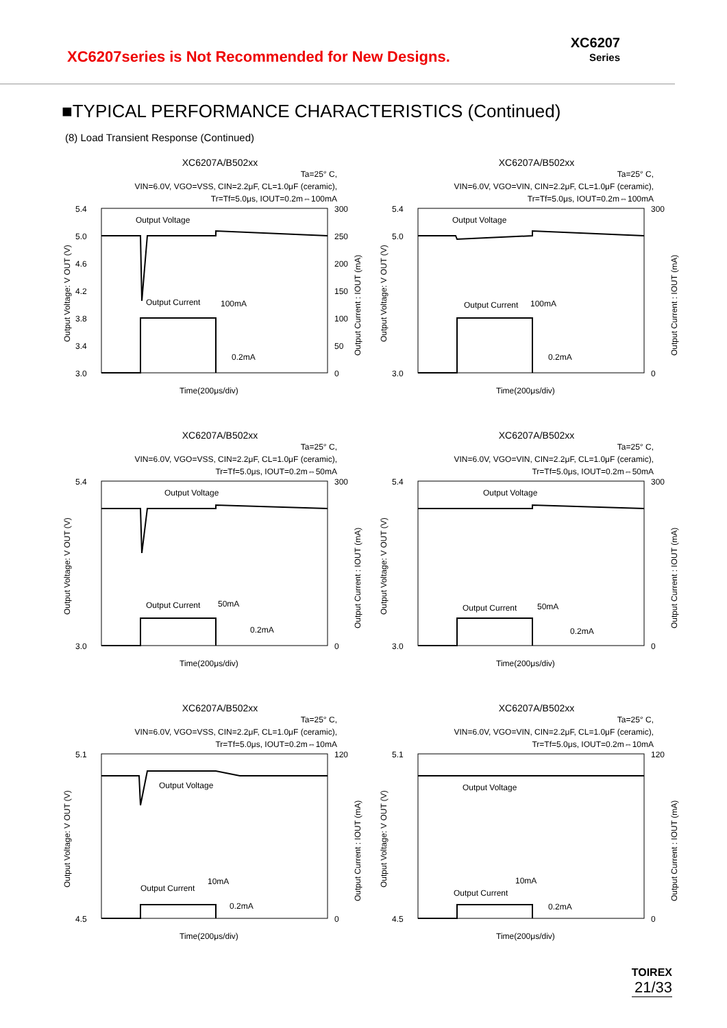XC6207series is Not Recommended for New Designs.
XC6207
Series
■TYPICAL PERFORMANCE CHARACTERISTICS (Continued)
(8) Load Transient Response (Continued)
XC6207A/B502xx
Ta=25° C,
VIN=6.0V, VGO=VSS, CIN=2.2μF, CL=1.0μF (ceramic),
Tr=Tf=5.0μs, IOUT=0.2m⇔100mA
5.4
5.0
4.6
4.2
3.8
3.4
3.0
300
250
200
150
100
50
0
Output Voltage
Output Current
100mA
0.2mA
Time(200μs/div)
Output Voltage: V OUT (V)
Output Current : IOUT (mA)
XC6207A/B502xx
Ta=25° C,
VIN=6.0V, VGO=VIN, CIN=2.2μF, CL=1.0μF (ceramic),
Tr=Tf=5.0μs, IOUT=0.2m⇔100mA
5.4
5.0
3.0
300
0
Output Voltage
Output Current
100mA
0.2mA
Time(200μs/div)
Output Voltage: V OUT (V)
Output Current : IOUT (mA)
XC6207A/B502xx
Ta=25° C,
VIN=6.0V, VGO=VSS, CIN=2.2μF, CL=1.0μF (ceramic),
Tr=Tf=5.0μs, IOUT=0.2m⇔50mA
5.4
3.0
300
0
Output Voltage
Output Current
50mA
0.2mA
Time(200μs/div)
Output Voltage: V OUT (V)
Output Current : IOUT (mA)
XC6207A/B502xx
Ta=25° C,
VIN=6.0V, VGO=VIN, CIN=2.2μF, CL=1.0μF (ceramic),
Tr=Tf=5.0μs, IOUT=0.2m⇔50mA
5.4
3.0
300
0
Output Voltage
Output Current
50mA
0.2mA
Time(200μs/div)
Output Voltage: V OUT (V)
Output Current : IOUT (mA)
XC6207A/B502xx
Ta=25° C,
VIN=6.0V, VGO=VSS, CIN=2.2μF, CL=1.0μF (ceramic),
Tr=Tf=5.0μs, IOUT=0.2m⇔10mA
5.1
4.5
120
0
Output Voltage
Output Current
10mA
0.2mA
Time(200μs/div)
Output Voltage: V OUT (V)
Output Current : IOUT (mA)
XC6207A/B502xx
Ta=25° C,
VIN=6.0V, VGO=VIN, CIN=2.2μF, CL=1.0μF (ceramic),
Tr=Tf=5.0μs, IOUT=0.2m⇔10mA
5.1
4.5
120
0
Output Voltage
Output Current
10mA
0.2mA
Time(200μs/div)
Output Voltage: V OUT (V)
Output Current : IOUT (mA)
TOIREX
21/33